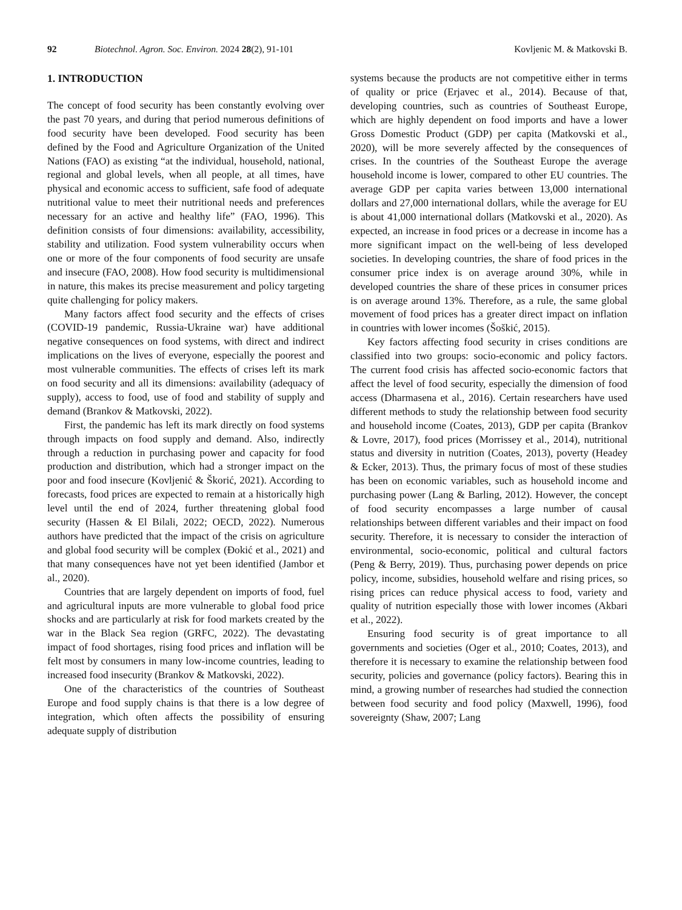92 Biotechnol. Agron. Soc. Environ. 2024 28(2), 91-101 Kovljenic M. & Matkovski B.
1. INTRODUCTION
The concept of food security has been constantly evolving over the past 70 years, and during that period numerous definitions of food security have been developed. Food security has been defined by the Food and Agriculture Organization of the United Nations (FAO) as existing “at the individual, household, national, regional and global levels, when all people, at all times, have physical and economic access to sufficient, safe food of adequate nutritional value to meet their nutritional needs and preferences necessary for an active and healthy life” (FAO, 1996). This definition consists of four dimensions: availability, accessibility, stability and utilization. Food system vulnerability occurs when one or more of the four components of food security are unsafe and insecure (FAO, 2008). How food security is multidimensional in nature, this makes its precise measurement and policy targeting quite challenging for policy makers.
Many factors affect food security and the effects of crises (COVID-19 pandemic, Russia-Ukraine war) have additional negative consequences on food systems, with direct and indirect implications on the lives of everyone, especially the poorest and most vulnerable communities. The effects of crises left its mark on food security and all its dimensions: availability (adequacy of supply), access to food, use of food and stability of supply and demand (Brankov & Matkovski, 2022).
First, the pandemic has left its mark directly on food systems through impacts on food supply and demand. Also, indirectly through a reduction in purchasing power and capacity for food production and distribution, which had a stronger impact on the poor and food insecure (Kovljenić & Škorić, 2021). According to forecasts, food prices are expected to remain at a historically high level until the end of 2024, further threatening global food security (Hassen & El Bilali, 2022; OECD, 2022). Numerous authors have predicted that the impact of the crisis on agriculture and global food security will be complex (Đokić et al., 2021) and that many consequences have not yet been identified (Jambor et al., 2020).
Countries that are largely dependent on imports of food, fuel and agricultural inputs are more vulnerable to global food price shocks and are particularly at risk for food markets created by the war in the Black Sea region (GRFC, 2022). The devastating impact of food shortages, rising food prices and inflation will be felt most by consumers in many low-income countries, leading to increased food insecurity (Brankov & Matkovski, 2022).
One of the characteristics of the countries of Southeast Europe and food supply chains is that there is a low degree of integration, which often affects the possibility of ensuring adequate supply of distribution
systems because the products are not competitive either in terms of quality or price (Erjavec et al., 2014). Because of that, developing countries, such as countries of Southeast Europe, which are highly dependent on food imports and have a lower Gross Domestic Product (GDP) per capita (Matkovski et al., 2020), will be more severely affected by the consequences of crises. In the countries of the Southeast Europe the average household income is lower, compared to other EU countries. The average GDP per capita varies between 13,000 international dollars and 27,000 international dollars, while the average for EU is about 41,000 international dollars (Matkovski et al., 2020). As expected, an increase in food prices or a decrease in income has a more significant impact on the well-being of less developed societies. In developing countries, the share of food prices in the consumer price index is on average around 30%, while in developed countries the share of these prices in consumer prices is on average around 13%. Therefore, as a rule, the same global movement of food prices has a greater direct impact on inflation in countries with lower incomes (Šoškić, 2015).
Key factors affecting food security in crises conditions are classified into two groups: socio-economic and policy factors. The current food crisis has affected socio-economic factors that affect the level of food security, especially the dimension of food access (Dharmasena et al., 2016). Certain researchers have used different methods to study the relationship between food security and household income (Coates, 2013), GDP per capita (Brankov & Lovre, 2017), food prices (Morrissey et al., 2014), nutritional status and diversity in nutrition (Coates, 2013), poverty (Headey & Ecker, 2013). Thus, the primary focus of most of these studies has been on economic variables, such as household income and purchasing power (Lang & Barling, 2012). However, the concept of food security encompasses a large number of causal relationships between different variables and their impact on food security. Therefore, it is necessary to consider the interaction of environmental, socio-economic, political and cultural factors (Peng & Berry, 2019). Thus, purchasing power depends on price policy, income, subsidies, household welfare and rising prices, so rising prices can reduce physical access to food, variety and quality of nutrition especially those with lower incomes (Akbari et al., 2022).
Ensuring food security is of great importance to all governments and societies (Oger et al., 2010; Coates, 2013), and therefore it is necessary to examine the relationship between food security, policies and governance (policy factors). Bearing this in mind, a growing number of researches had studied the connection between food security and food policy (Maxwell, 1996), food sovereignty (Shaw, 2007; Lang